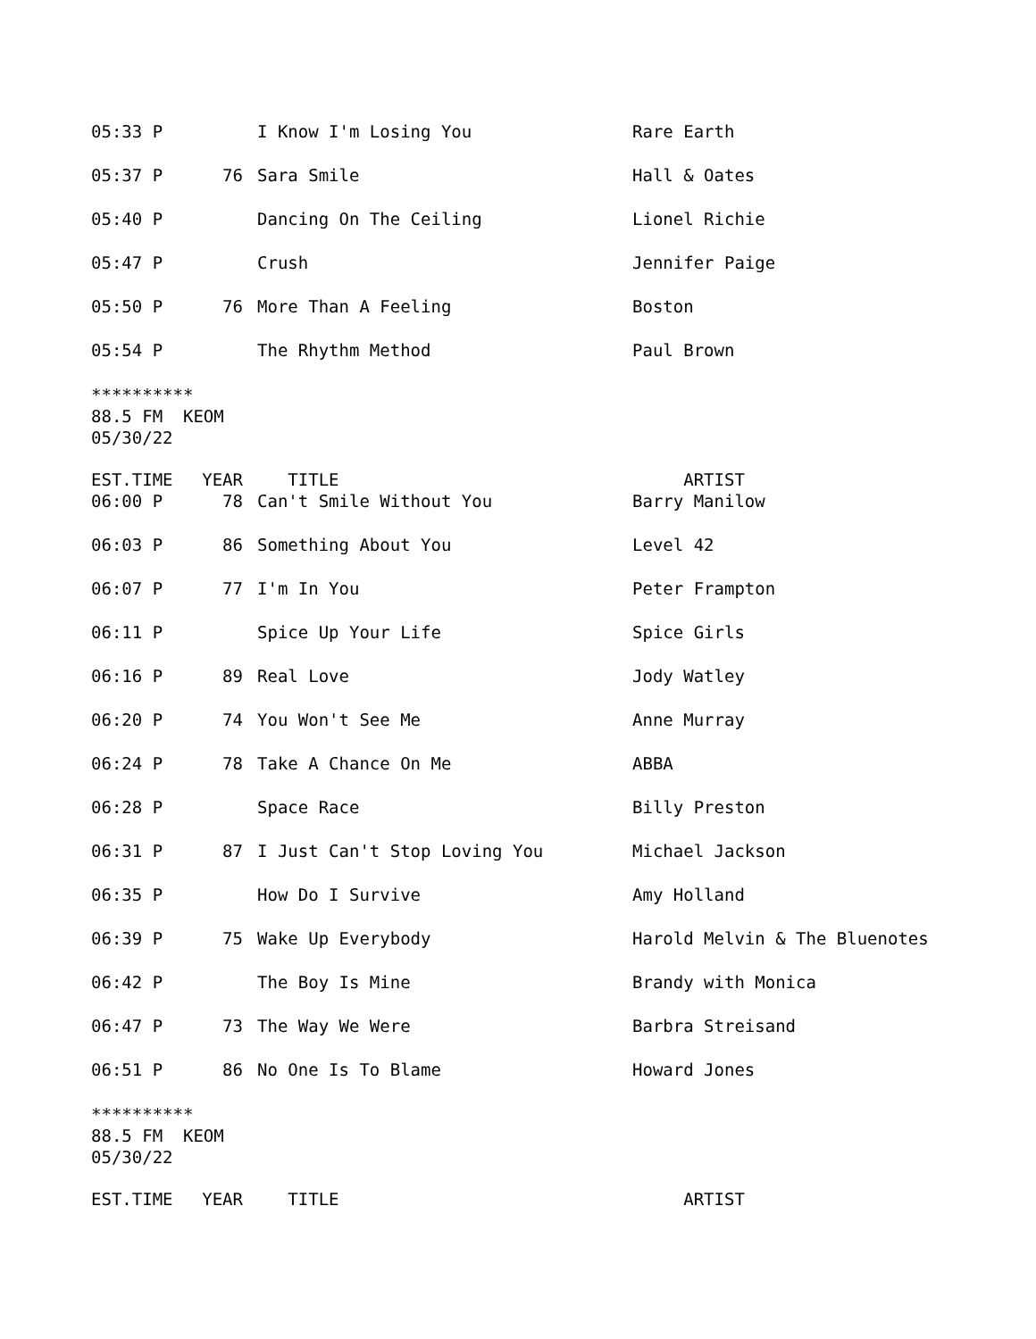| 05:33 P | | I Know I'm Losing You | Rare Earth |
| 05:37 P | 76 | Sara Smile | Hall & Oates |
| 05:40 P | | Dancing On The Ceiling | Lionel Richie |
| 05:47 P | | Crush | Jennifer Paige |
| 05:50 P | 76 | More Than A Feeling | Boston |
| 05:54 P | | The Rhythm Method | Paul Brown |
********** 88.5 FM KEOM 05/30/22
| EST.TIME | YEAR | TITLE | ARTIST |
| --- | --- | --- | --- |
| 06:00 P | 78 | Can't Smile Without You | Barry Manilow |
| 06:03 P | 86 | Something About You | Level 42 |
| 06:07 P | 77 | I'm In You | Peter Frampton |
| 06:11 P | | Spice Up Your Life | Spice Girls |
| 06:16 P | 89 | Real Love | Jody Watley |
| 06:20 P | 74 | You Won't See Me | Anne Murray |
| 06:24 P | 78 | Take A Chance On Me | ABBA |
| 06:28 P | | Space Race | Billy Preston |
| 06:31 P | 87 | I Just Can't Stop Loving You | Michael Jackson |
| 06:35 P | | How Do I Survive | Amy Holland |
| 06:39 P | 75 | Wake Up Everybody | Harold Melvin & The Bluenotes |
| 06:42 P | | The Boy Is Mine | Brandy with Monica |
| 06:47 P | 73 | The Way We Were | Barbra Streisand |
| 06:51 P | 86 | No One Is To Blame | Howard Jones |
********** 88.5 FM KEOM 05/30/22
| EST.TIME | YEAR | TITLE | ARTIST |
| --- | --- | --- | --- |